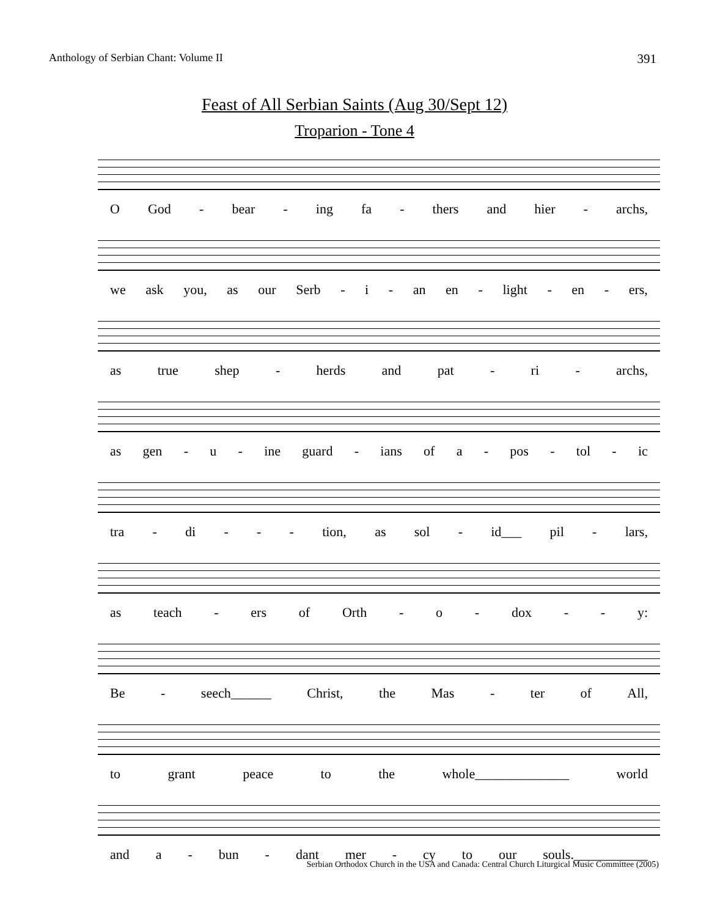Anthology of Serbian Chant: Volume II 391
Feast of All Serbian Saints (Aug 30/Sept 12)
Troparion - Tone 4
O God - bear - ing fa - thers and hier - archs,
we ask you, as our Serb - i - an en - light - en - ers,
as true shep - herds and pat - ri - archs,
as gen - u - ine guard - ians of a - pos - tol - ic
tra - di - - - tion, as sol - id___ pil - lars,
as teach - ers of Orth - o - dox - - y:
Be - seech______ Christ, the Mas - ter of All,
to grant peace to the whole______________ world
and a - bun - dant mer - cy to our souls.___________
Serbian Orthodox Church in the USA and Canada: Central Church Liturgical Music Committee (2005)